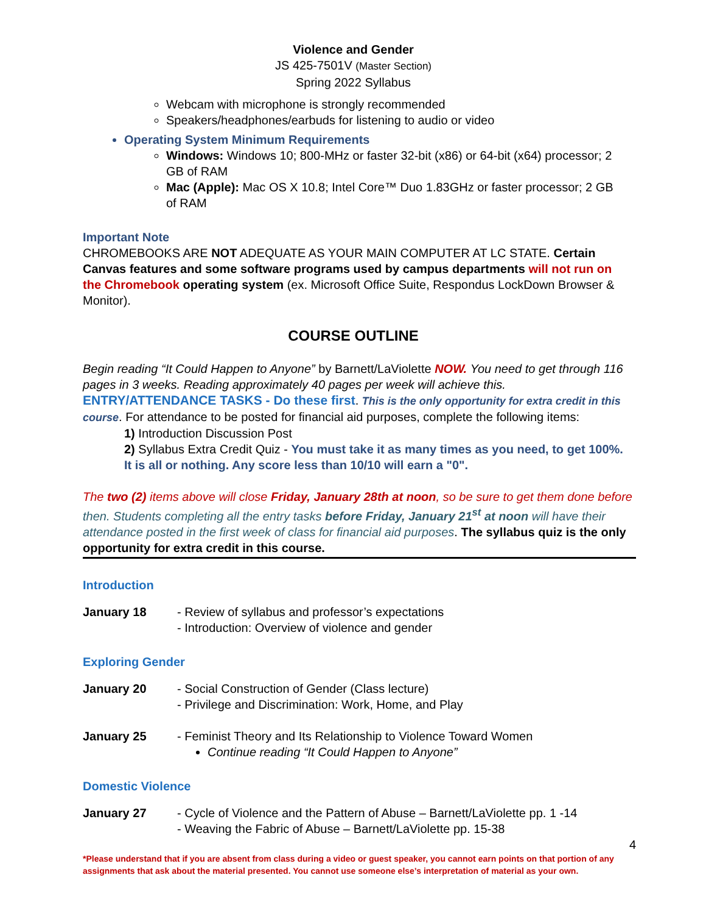Violence and Gender
JS 425-7501V (Master Section)
Spring 2022 Syllabus
Webcam with microphone is strongly recommended
Speakers/headphones/earbuds for listening to audio or video
Operating System Minimum Requirements
Windows: Windows 10; 800-MHz or faster 32-bit (x86) or 64-bit (x64) processor; 2 GB of RAM
Mac (Apple): Mac OS X 10.8; Intel Core™ Duo 1.83GHz or faster processor; 2 GB of RAM
Important Note
CHROMEBOOKS ARE NOT ADEQUATE AS YOUR MAIN COMPUTER AT LC STATE. Certain Canvas features and some software programs used by campus departments will not run on the Chromebook operating system (ex. Microsoft Office Suite, Respondus LockDown Browser & Monitor).
COURSE OUTLINE
Begin reading “It Could Happen to Anyone” by Barnett/LaViolette NOW. You need to get through 116 pages in 3 weeks. Reading approximately 40 pages per week will achieve this.
ENTRY/ATTENDANCE TASKS - Do these first. This is the only opportunity for extra credit in this course. For attendance to be posted for financial aid purposes, complete the following items:
1) Introduction Discussion Post
2) Syllabus Extra Credit Quiz - You must take it as many times as you need, to get 100%. It is all or nothing. Any score less than 10/10 will earn a "0".
The two (2) items above will close Friday, January 28th at noon, so be sure to get them done before then. Students completing all the entry tasks before Friday, January 21<sup>st</sup> at noon will have their attendance posted in the first week of class for financial aid purposes. The syllabus quiz is the only opportunity for extra credit in this course.
Introduction
January 18 - Review of syllabus and professor’s expectations
- Introduction: Overview of violence and gender
Exploring Gender
January 20 - Social Construction of Gender (Class lecture)
- Privilege and Discrimination: Work, Home, and Play
January 25 - Feminist Theory and Its Relationship to Violence Toward Women
Continue reading “It Could Happen to Anyone”
Domestic Violence
January 27 - Cycle of Violence and the Pattern of Abuse – Barnett/LaViolette pp. 1 -14
- Weaving the Fabric of Abuse – Barnett/LaViolette pp. 15-38
4
*Please understand that if you are absent from class during a video or guest speaker, you cannot earn points on that portion of any assignments that ask about the material presented. You cannot use someone else’s interpretation of material as your own.